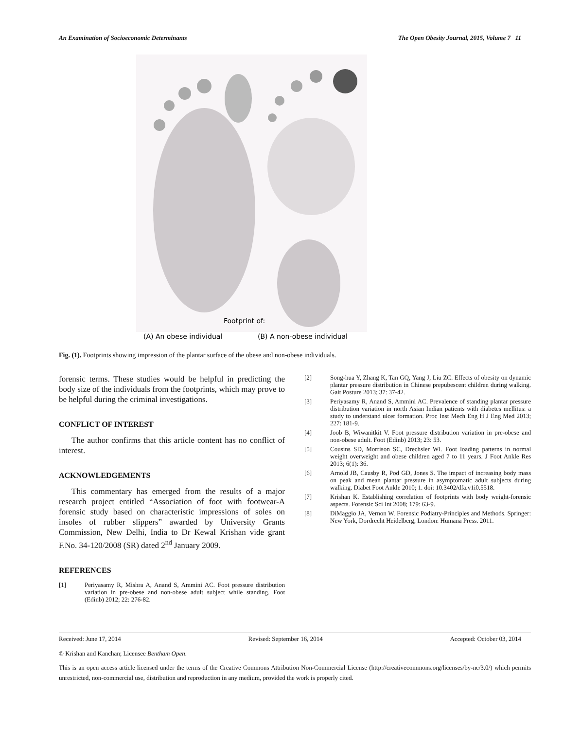An Examination of Socioeconomic Determinants The Open Obesity Journal, 2015, Volume 7 11
Footprint of:
(A) An obese individual
(B) A non-obese individual
Fig. (1). Footprints showing impression of the plantar surface of the obese and non-obese individuals.
forensic terms. These studies would be helpful in predicting the body size of the individuals from the footprints, which may prove to be helpful during the criminal investigations.
CONFLICT OF INTEREST
The author confirms that this article content has no conflict of interest.
ACKNOWLEDGEMENTS
This commentary has emerged from the results of a major research project entitled “Association of foot with footwear-A forensic study based on characteristic impressions of soles on insoles of rubber slippers” awarded by University Grants Commission, New Delhi, India to Dr Kewal Krishan vide grant F.No. 34-120/2008 (SR) dated 2<sup>nd</sup> January 2009.
REFERENCES
[1] Periyasamy R, Mishra A, Anand S, Ammini AC. Foot pressure distribution variation in pre-obese and non-obese adult subject while standing. Foot (Edinb) 2012; 22: 276-82.
[2] Song-hua Y, Zhang K, Tan GQ, Yang J, Liu ZC. Effects of obesity on dynamic plantar pressure distribution in Chinese prepubescent children during walking. Gait Posture 2013; 37: 37-42.
[3] Periyasamy R, Anand S, Ammini AC. Prevalence of standing plantar pressure distribution variation in north Asian Indian patients with diabetes mellitus: a study to understand ulcer formation. Proc Inst Mech Eng H J Eng Med 2013; 227: 181-9.
[4] Joob B, Wiwanitkit V. Foot pressure distribution variation in pre-obese and non-obese adult. Foot (Edinb) 2013; 23: 53.
[5] Cousins SD, Morrison SC, Drechsler WI. Foot loading patterns in normal weight overweight and obese children aged 7 to 11 years. J Foot Ankle Res 2013; 6(1): 36.
[6] Arnold JB, Causby R, Pod GD, Jones S. The impact of increasing body mass on peak and mean plantar pressure in asymptomatic adult subjects during walking. Diabet Foot Ankle 2010; 1. doi: 10.3402/dfa.v1i0.5518.
[7] Krishan K. Establishing correlation of footprints with body weight-forensic aspects. Forensic Sci Int 2008; 179: 63-9.
[8] DiMaggio JA, Vernon W. Forensic Podiatry-Principles and Methods. Springer: New York, Dordrecht Heidelberg, London: Humana Press. 2011.
Received: June 17, 2014 Revised: September 16, 2014 Accepted: October 03, 2014
© Krishan and Kanchan; Licensee Bentham Open.
This is an open access article licensed under the terms of the Creative Commons Attribution Non-Commercial License (http://creativecommons.org/licenses/by-nc/3.0/) which permits unrestricted, non-commercial use, distribution and reproduction in any medium, provided the work is properly cited.